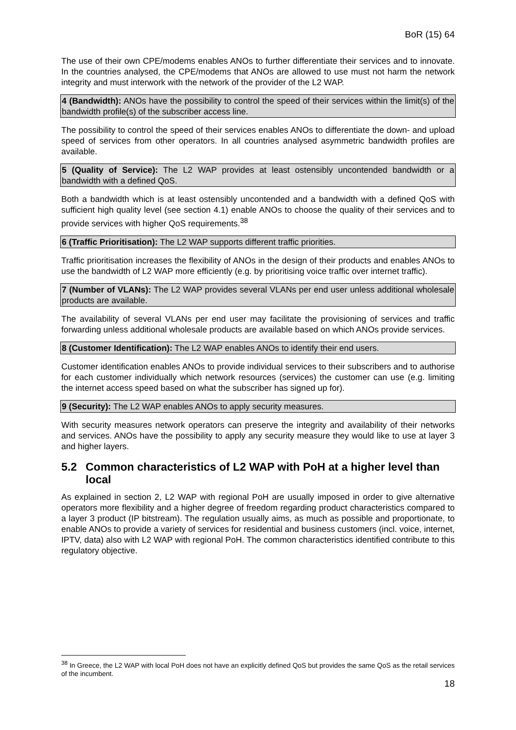BoR (15) 64
The use of their own CPE/modems enables ANOs to further differentiate their services and to innovate. In the countries analysed, the CPE/modems that ANOs are allowed to use must not harm the network integrity and must interwork with the network of the provider of the L2 WAP.
4 (Bandwidth): ANOs have the possibility to control the speed of their services within the limit(s) of the bandwidth profile(s) of the subscriber access line.
The possibility to control the speed of their services enables ANOs to differentiate the down- and upload speed of services from other operators. In all countries analysed asymmetric bandwidth profiles are available.
5 (Quality of Service): The L2 WAP provides at least ostensibly uncontended bandwidth or a bandwidth with a defined QoS.
Both a bandwidth which is at least ostensibly uncontended and a bandwidth with a defined QoS with sufficient high quality level (see section 4.1) enable ANOs to choose the quality of their services and to provide services with higher QoS requirements.<sup>38</sup>
6 (Traffic Prioritisation): The L2 WAP supports different traffic priorities.
Traffic prioritisation increases the flexibility of ANOs in the design of their products and enables ANOs to use the bandwidth of L2 WAP more efficiently (e.g. by prioritising voice traffic over internet traffic).
7 (Number of VLANs): The L2 WAP provides several VLANs per end user unless additional wholesale products are available.
The availability of several VLANs per end user may facilitate the provisioning of services and traffic forwarding unless additional wholesale products are available based on which ANOs provide services.
8 (Customer Identification): The L2 WAP enables ANOs to identify their end users.
Customer identification enables ANOs to provide individual services to their subscribers and to authorise for each customer individually which network resources (services) the customer can use (e.g. limiting the internet access speed based on what the subscriber has signed up for).
9 (Security): The L2 WAP enables ANOs to apply security measures.
With security measures network operators can preserve the integrity and availability of their networks and services. ANOs have the possibility to apply any security measure they would like to use at layer 3 and higher layers.
5.2 Common characteristics of L2 WAP with PoH at a higher level than local
As explained in section 2, L2 WAP with regional PoH are usually imposed in order to give alternative operators more flexibility and a higher degree of freedom regarding product characteristics compared to a layer 3 product (IP bitstream). The regulation usually aims, as much as possible and proportionate, to enable ANOs to provide a variety of services for residential and business customers (incl. voice, internet, IPTV, data) also with L2 WAP with regional PoH. The common characteristics identified contribute to this regulatory objective.
<sup>38</sup> In Greece, the L2 WAP with local PoH does not have an explicitly defined QoS but provides the same QoS as the retail services of the incumbent.
18